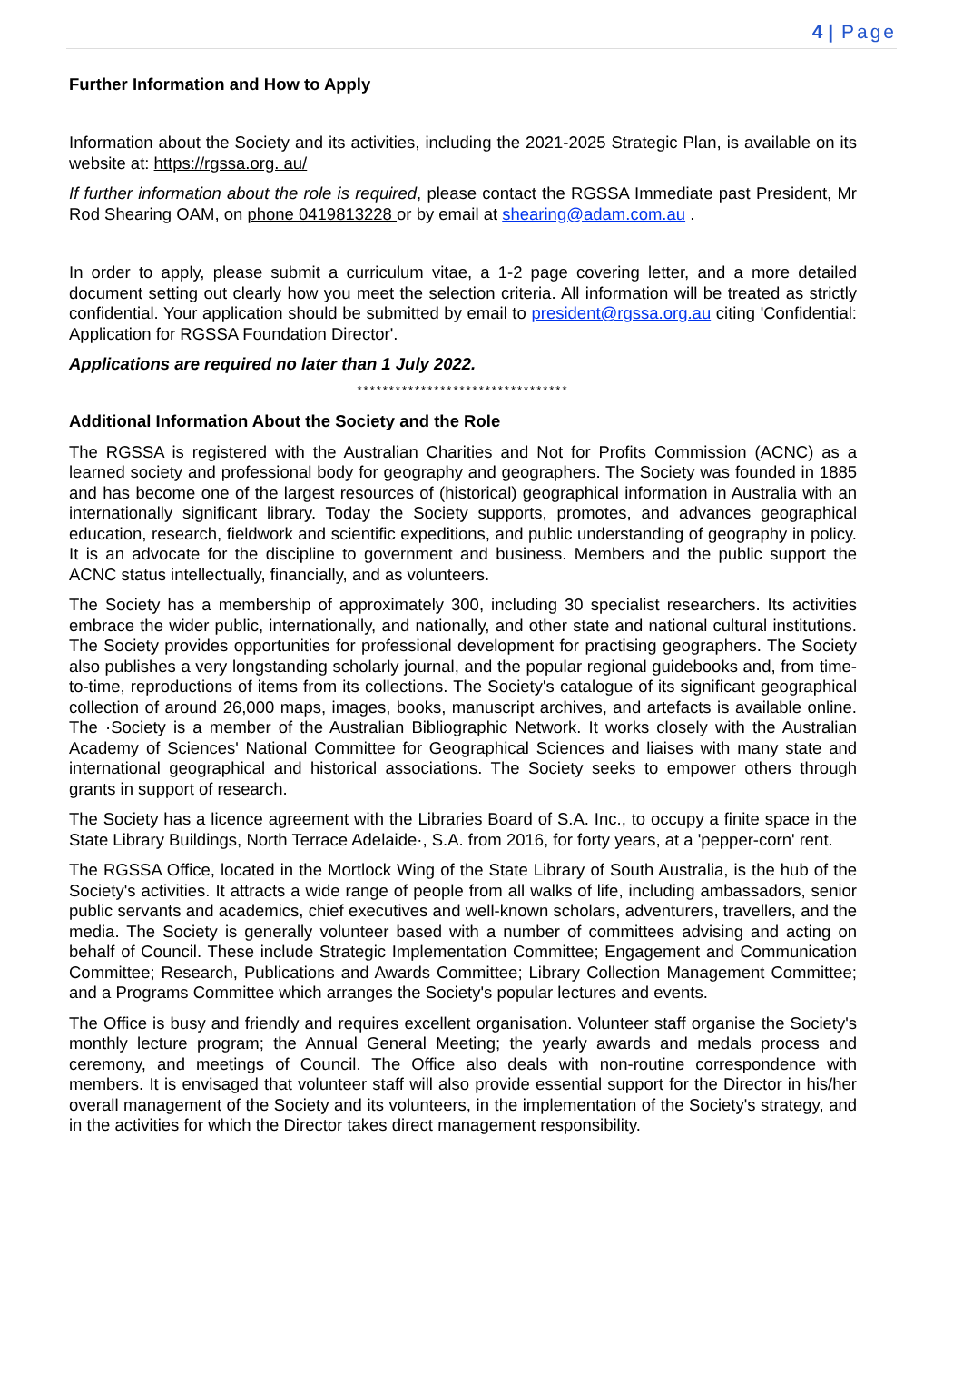4 | Page
Further Information and How to Apply
Information about the Society and its activities, including the 2021-2025 Strategic Plan, is available on its website at: https://rgssa.org. au/
If further information about the role is required, please contact the RGSSA Immediate past President, Mr Rod Shearing OAM, on phone 0419813228 or by email at shearing@adam.com.au .
In order to apply, please submit a curriculum vitae, a 1-2 page covering letter, and a more detailed document setting out clearly how you meet the selection criteria. All information will be treated as strictly confidential. Your application should be submitted by email to president@rgssa.org.au citing 'Confidential: Application for RGSSA Foundation Director'.
Applications are required no later than 1 July 2022.
*********************************
Additional Information About the Society and the Role
The RGSSA is registered with the Australian Charities and Not for Profits Commission (ACNC) as a learned society and professional body for geography and geographers. The Society was founded in 1885 and has become one of the largest resources of (historical) geographical information in Australia with an internationally significant library. Today the Society supports, promotes, and advances geographical education, research, fieldwork and scientific expeditions, and public understanding of geography in policy. It is an advocate for the discipline to government and business. Members and the public support the ACNC status intellectually, financially, and as volunteers.
The Society has a membership of approximately 300, including 30 specialist researchers. Its activities embrace the wider public, internationally, and nationally, and other state and national cultural institutions. The Society provides opportunities for professional development for practising geographers. The Society also publishes a very longstanding scholarly journal, and the popular regional guidebooks and, from time-to-time, reproductions of items from its collections. The Society's catalogue of its significant geographical collection of around 26,000 maps, images, books, manuscript archives, and artefacts is available online. The ·Society is a member of the Australian Bibliographic Network. It works closely with the Australian Academy of Sciences' National Committee for Geographical Sciences and liaises with many state and international geographical and historical associations. The Society seeks to empower others through grants in support of research.
The Society has a licence agreement with the Libraries Board of S.A. Inc., to occupy a finite space in the State Library Buildings, North Terrace Adelaide·, S.A. from 2016, for forty years, at a 'pepper-corn' rent.
The RGSSA Office, located in the Mortlock Wing of the State Library of South Australia, is the hub of the Society's activities. It attracts a wide range of people from all walks of life, including ambassadors, senior public servants and academics, chief executives and well-known scholars, adventurers, travellers, and the media. The Society is generally volunteer based with a number of committees advising and acting on behalf of Council. These include Strategic Implementation Committee; Engagement and Communication Committee; Research, Publications and Awards Committee; Library Collection Management Committee; and a Programs Committee which arranges the Society's popular lectures and events.
The Office is busy and friendly and requires excellent organisation. Volunteer staff organise the Society's monthly lecture program; the Annual General Meeting; the yearly awards and medals process and ceremony, and meetings of Council. The Office also deals with non-routine correspondence with members. It is envisaged that volunteer staff will also provide essential support for the Director in his/her overall management of the Society and its volunteers, in the implementation of the Society's strategy, and in the activities for which the Director takes direct management responsibility.